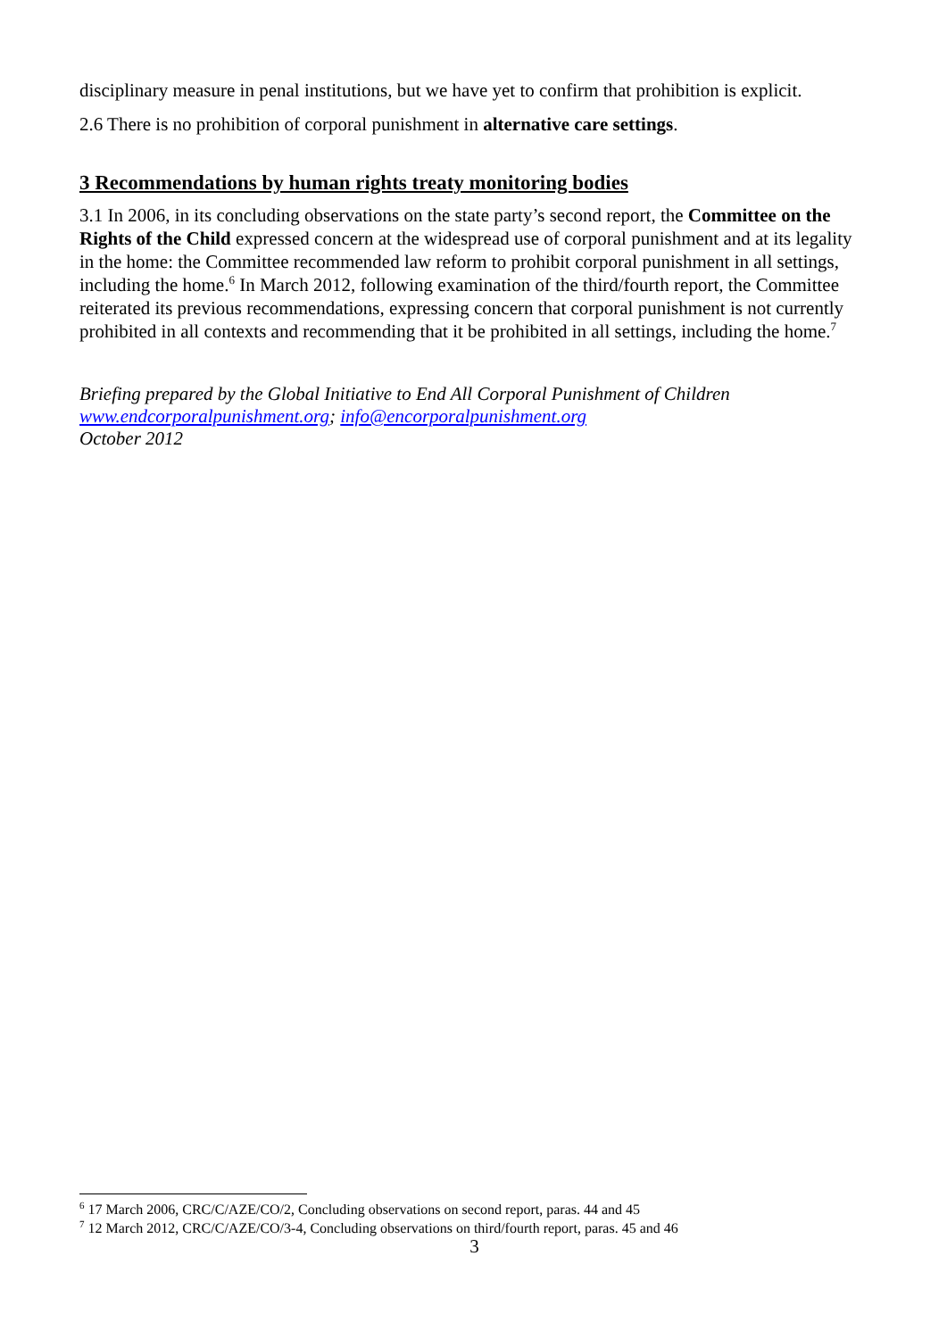disciplinary measure in penal institutions, but we have yet to confirm that prohibition is explicit.
2.6 There is no prohibition of corporal punishment in alternative care settings.
3 Recommendations by human rights treaty monitoring bodies
3.1 In 2006, in its concluding observations on the state party’s second report, the Committee on the Rights of the Child expressed concern at the widespread use of corporal punishment and at its legality in the home: the Committee recommended law reform to prohibit corporal punishment in all settings, including the home.<sup>6</sup> In March 2012, following examination of the third/fourth report, the Committee reiterated its previous recommendations, expressing concern that corporal punishment is not currently prohibited in all contexts and recommending that it be prohibited in all settings, including the home.<sup>7</sup>
Briefing prepared by the Global Initiative to End All Corporal Punishment of Children
www.endcorporalpunishment.org; info@encorporalpunishment.org
October 2012
<sup>6</sup> 17 March 2006, CRC/C/AZE/CO/2, Concluding observations on second report, paras. 44 and 45
<sup>7</sup> 12 March 2012, CRC/C/AZE/CO/3-4, Concluding observations on third/fourth report, paras. 45 and 46
3